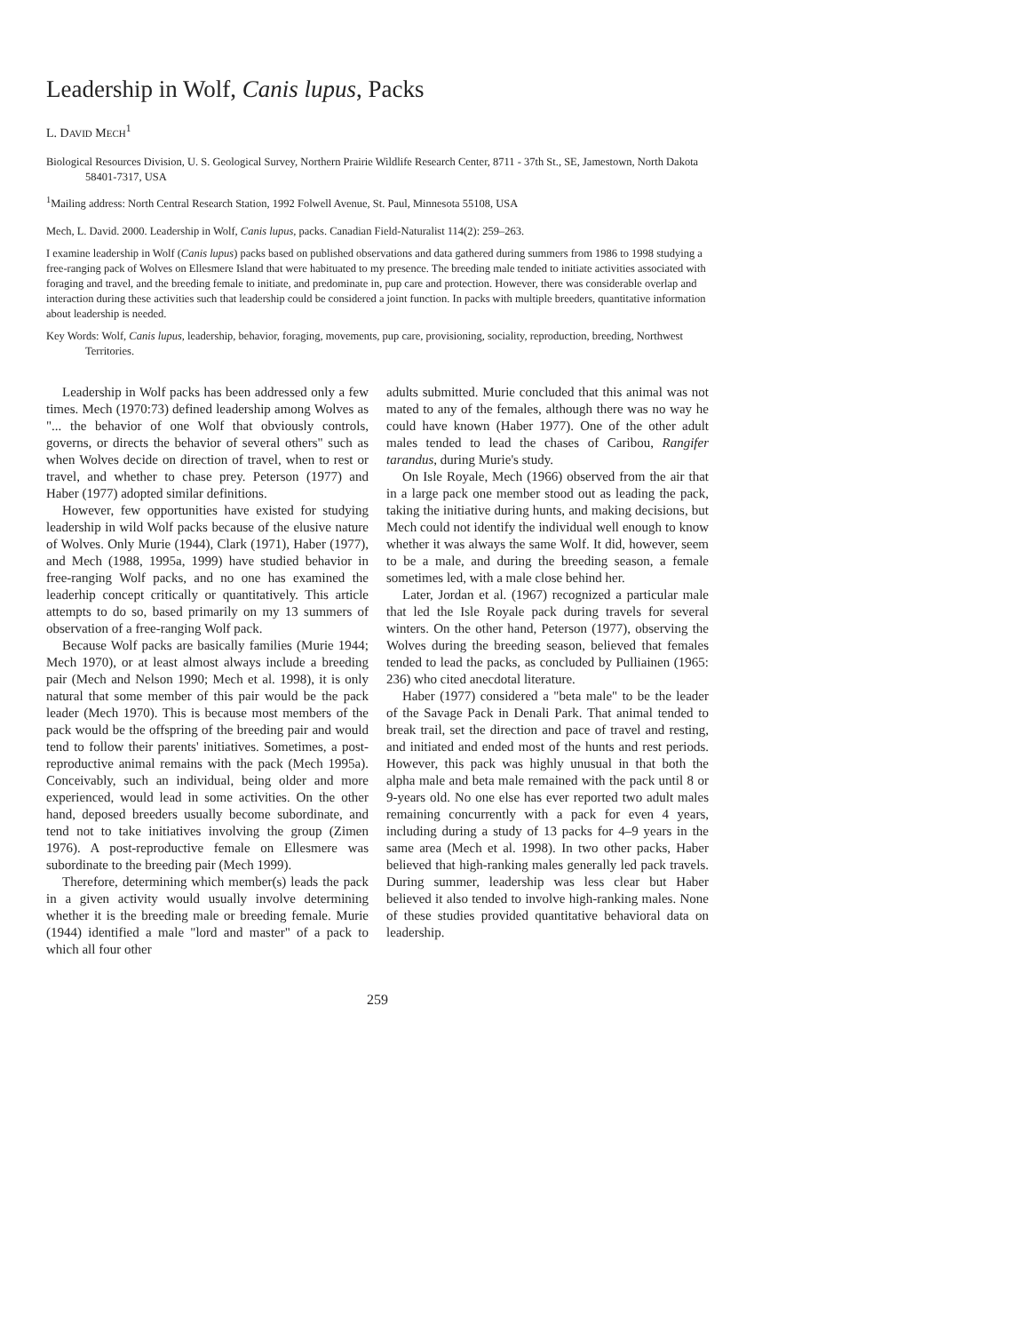Leadership in Wolf, Canis lupus, Packs
L. DAVID MECH<sup>1</sup>
Biological Resources Division, U. S. Geological Survey, Northern Prairie Wildlife Research Center, 8711 - 37th St., SE, Jamestown, North Dakota 58401-7317, USA
<sup>1</sup> Mailing address: North Central Research Station, 1992 Folwell Avenue, St. Paul, Minnesota 55108, USA
Mech, L. David. 2000. Leadership in Wolf, Canis lupus, packs. Canadian Field-Naturalist 114(2): 259–263.
I examine leadership in Wolf (Canis lupus) packs based on published observations and data gathered during summers from 1986 to 1998 studying a free-ranging pack of Wolves on Ellesmere Island that were habituated to my presence. The breeding male tended to initiate activities associated with foraging and travel, and the breeding female to initiate, and predominate in, pup care and protection. However, there was considerable overlap and interaction during these activities such that leadership could be considered a joint function. In packs with multiple breeders, quantitative information about leadership is needed.
Key Words: Wolf, Canis lupus, leadership, behavior, foraging, movements, pup care, provisioning, sociality, reproduction, breeding, Northwest Territories.
Leadership in Wolf packs has been addressed only a few times. Mech (1970:73) defined leadership among Wolves as "... the behavior of one Wolf that obviously controls, governs, or directs the behavior of several others" such as when Wolves decide on direction of travel, when to rest or travel, and whether to chase prey. Peterson (1977) and Haber (1977) adopted similar definitions.
However, few opportunities have existed for studying leadership in wild Wolf packs because of the elusive nature of Wolves. Only Murie (1944), Clark (1971), Haber (1977), and Mech (1988, 1995a, 1999) have studied behavior in free-ranging Wolf packs, and no one has examined the leaderhip concept critically or quantitatively. This article attempts to do so, based primarily on my 13 summers of observation of a free-ranging Wolf pack.
Because Wolf packs are basically families (Murie 1944; Mech 1970), or at least almost always include a breeding pair (Mech and Nelson 1990; Mech et al. 1998), it is only natural that some member of this pair would be the pack leader (Mech 1970). This is because most members of the pack would be the offspring of the breeding pair and would tend to follow their parents' initiatives. Sometimes, a post-reproductive animal remains with the pack (Mech 1995a). Conceivably, such an individual, being older and more experienced, would lead in some activities. On the other hand, deposed breeders usually become subordinate, and tend not to take initiatives involving the group (Zimen 1976). A post-reproductive female on Ellesmere was subordinate to the breeding pair (Mech 1999).
Therefore, determining which member(s) leads the pack in a given activity would usually involve determining whether it is the breeding male or breeding female. Murie (1944) identified a male "lord and master" of a pack to which all four other
adults submitted. Murie concluded that this animal was not mated to any of the females, although there was no way he could have known (Haber 1977). One of the other adult males tended to lead the chases of Caribou, Rangifer tarandus, during Murie's study.
On Isle Royale, Mech (1966) observed from the air that in a large pack one member stood out as leading the pack, taking the initiative during hunts, and making decisions, but Mech could not identify the individual well enough to know whether it was always the same Wolf. It did, however, seem to be a male, and during the breeding season, a female sometimes led, with a male close behind her.
Later, Jordan et al. (1967) recognized a particular male that led the Isle Royale pack during travels for several winters. On the other hand, Peterson (1977), observing the Wolves during the breeding season, believed that females tended to lead the packs, as concluded by Pulliainen (1965: 236) who cited anecdotal literature.
Haber (1977) considered a "beta male" to be the leader of the Savage Pack in Denali Park. That animal tended to break trail, set the direction and pace of travel and resting, and initiated and ended most of the hunts and rest periods. However, this pack was highly unusual in that both the alpha male and beta male remained with the pack until 8 or 9-years old. No one else has ever reported two adult males remaining concurrently with a pack for even 4 years, including during a study of 13 packs for 4–9 years in the same area (Mech et al. 1998). In two other packs, Haber believed that high-ranking males generally led pack travels. During summer, leadership was less clear but Haber believed it also tended to involve high-ranking males. None of these studies provided quantitative behavioral data on leadership.
259